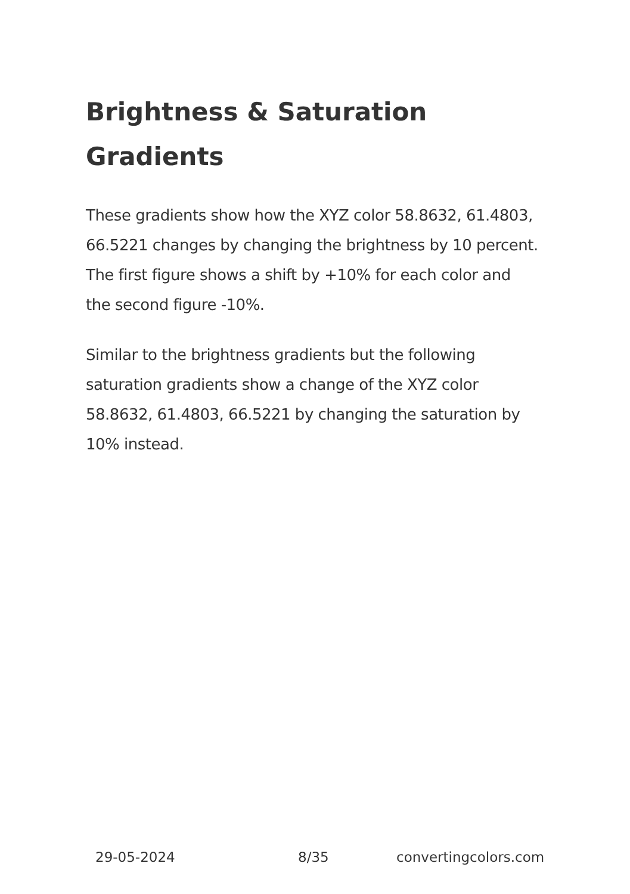Brightness & Saturation Gradients
These gradients show how the XYZ color 58.8632, 61.4803, 66.5221 changes by changing the brightness by 10 percent. The first figure shows a shift by +10% for each color and the second figure -10%.
Similar to the brightness gradients but the following saturation gradients show a change of the XYZ color 58.8632, 61.4803, 66.5221 by changing the saturation by 10% instead.
29-05-2024 8/35 convertingcolors.com